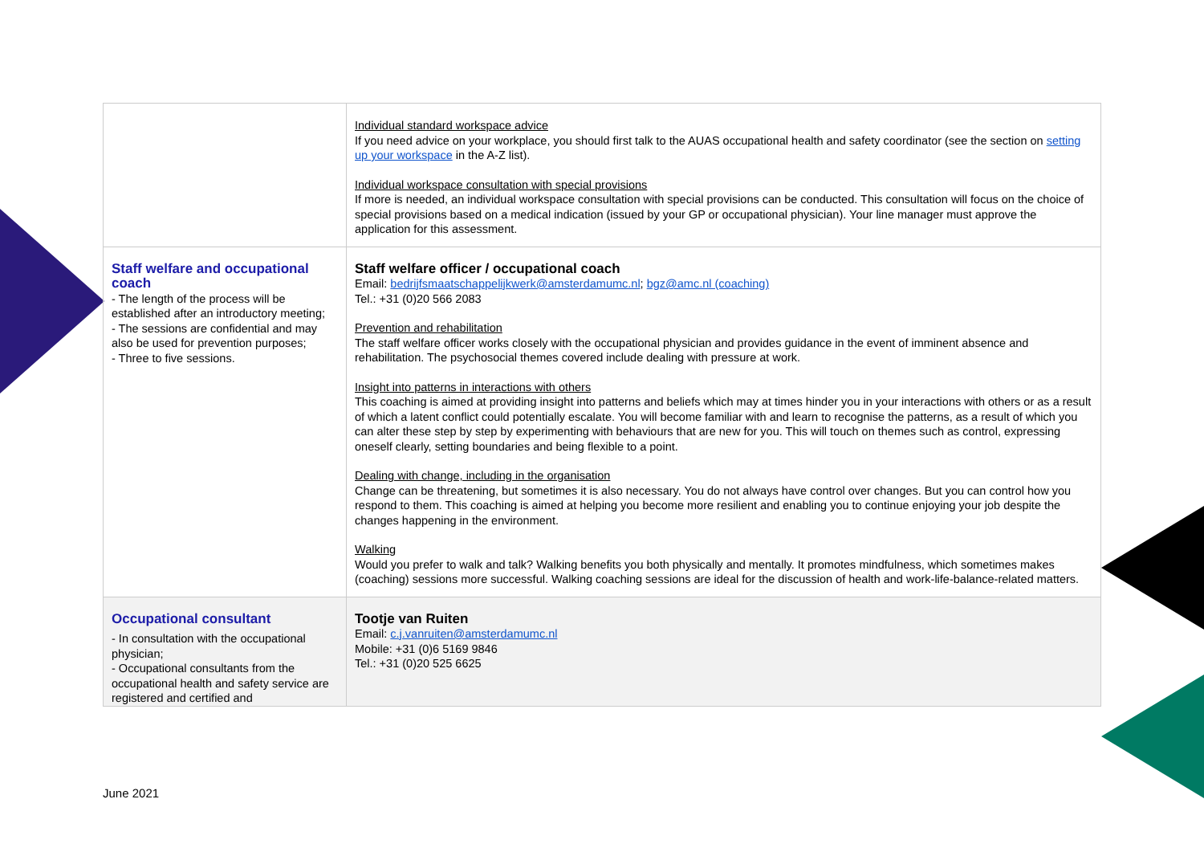| | Individual standard workspace advice If you need advice on your workplace, you should first talk to the AUAS occupational health and safety coordinator (see the section on setting up your workspace in the A-Z list). Individual workspace consultation with special provisions If more is needed, an individual workspace consultation with special provisions can be conducted. This consultation will focus on the choice of special provisions based on a medical indication (issued by your GP or occupational physician). Your line manager must approve the application for this assessment. |
| Staff welfare and occupational coach - The length of the process will be established after an introductory meeting; - The sessions are confidential and may also be used for prevention purposes; - Three to five sessions. | Staff welfare officer / occupational coach Email: bedrijfsmaatschappelijkwerk@amsterdamumc.nl ; bgz@amc.nl (coaching) Tel.: +31 (0)20 566 2083 Prevention and rehabilitation The staff welfare officer works closely with the occupational physician and provides guidance in the event of imminent absence and rehabilitation. The psychosocial themes covered include dealing with pressure at work. Insight into patterns in interactions with others This coaching is aimed at providing insight into patterns and beliefs which may at times hinder you in your interactions with others or as a result of which a latent conflict could potentially escalate. You will become familiar with and learn to recognise the patterns, as a result of which you can alter these step by step by experimenting with behaviours that are new for you. This will touch on themes such as control, expressing oneself clearly, setting boundaries and being flexible to a point. Dealing with change, including in the organisation Change can be threatening, but sometimes it is also necessary. You do not always have control over changes. But you can control how you respond to them. This coaching is aimed at helping you become more resilient and enabling you to continue enjoying your job despite the changes happening in the environment. Walking Would you prefer to walk and talk? Walking benefits you both physically and mentally. It promotes mindfulness, which sometimes makes (coaching) sessions more successful. Walking coaching sessions are ideal for the discussion of health and work-life-balance-related matters. |
| Occupational consultant - In consultation with the occupational physician; - Occupational consultants from the occupational health and safety service are registered and certified and | Tootje van Ruiten Email: c.j.vanruiten@amsterdamumc.nl Mobile: +31 (0)6 5169 9846 Tel.: +31 (0)20 525 6625 |
June 2021